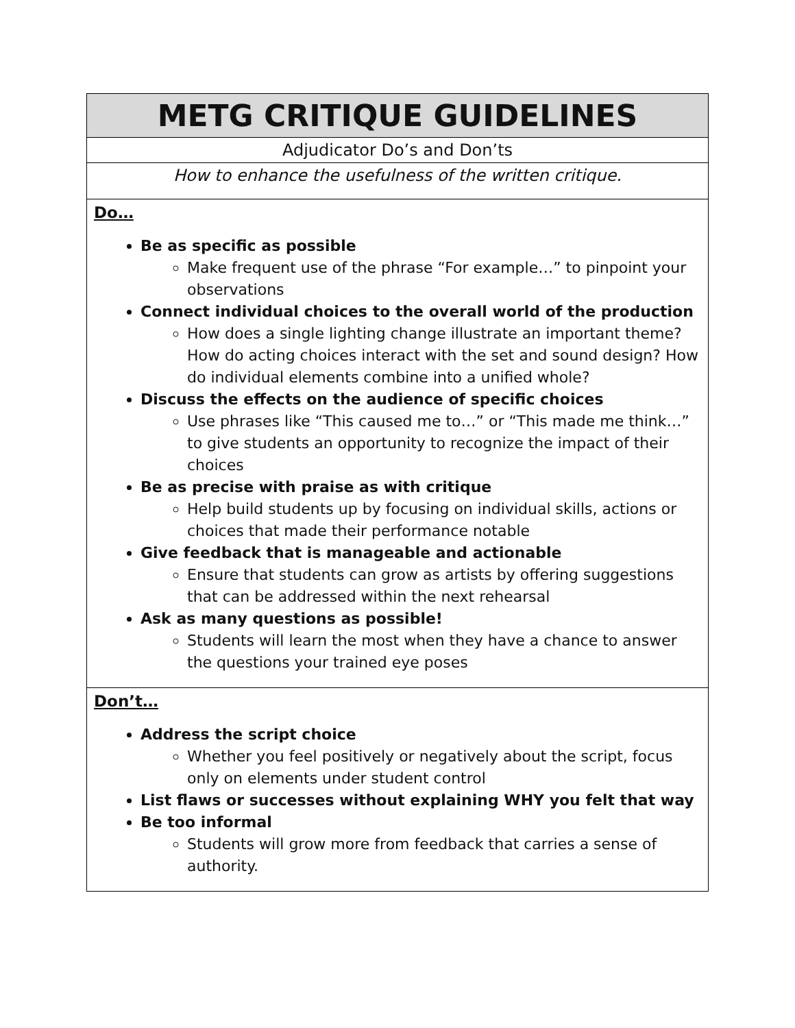| METG CRITIQUE GUIDELINES |
| Adjudicator Do’s and Don’ts |
| How to enhance the usefulness of the written critique. |
| Do… Be as specific as possible Make frequent use of the phrase “For example…” to pinpoint your observations Connect individual choices to the overall world of the production How does a single lighting change illustrate an important theme? How do acting choices interact with the set and sound design? How do individual elements combine into a unified whole? Discuss the effects on the audience of specific choices Use phrases like “This caused me to…” or “This made me think…” to give students an opportunity to recognize the impact of their choices Be as precise with praise as with critique Help build students up by focusing on individual skills, actions or choices that made their performance notable Give feedback that is manageable and actionable Ensure that students can grow as artists by offering suggestions that can be addressed within the next rehearsal Ask as many questions as possible! Students will learn the most when they have a chance to answer the questions your trained eye poses |
| Don’t… Address the script choice Whether you feel positively or negatively about the script, focus only on elements under student control List flaws or successes without explaining WHY you felt that way Be too informal Students will grow more from feedback that carries a sense of authority. |